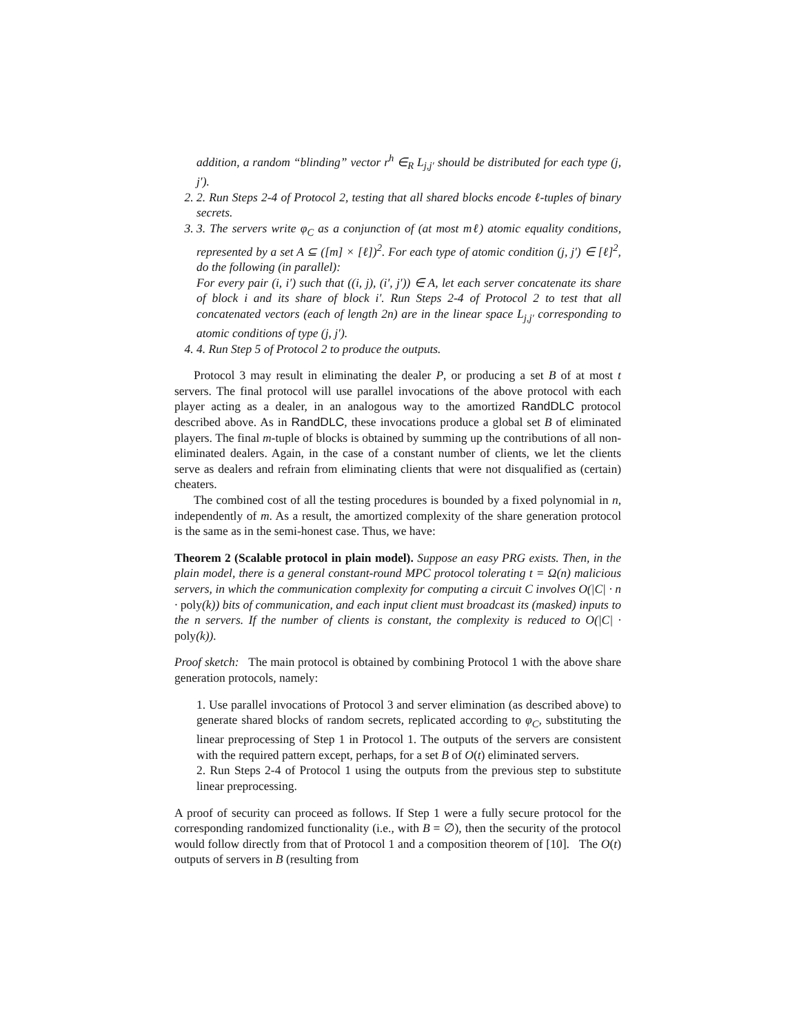addition, a random “blinding” vector r<sup>h</sup> ∈<sub>R</sub> L<sub>j,j′</sub> should be distributed for each type (j, j′).
2. 2. Run Steps 2-4 of Protocol 2, testing that all shared blocks encode ℓ-tuples of binary secrets.
3. 3. The servers write φ<sub>C</sub> as a conjunction of (at most mℓ) atomic equality conditions, represented by a set A ⊆ ([m] × [ℓ])<sup>2</sup>. For each type of atomic condition (j, j′) ∈ [ℓ]<sup>2</sup>, do the following (in parallel):
For every pair (i, i′) such that ((i, j), (i′, j′)) ∈ A, let each server concatenate its share of block i and its share of block i′. Run Steps 2-4 of Protocol 2 to test that all concatenated vectors (each of length 2n) are in the linear space L<sub>j,j′</sub> corresponding to atomic conditions of type (j, j′).
4. 4. Run Step 5 of Protocol 2 to produce the outputs.
Protocol 3 may result in eliminating the dealer P, or producing a set B of at most t servers. The final protocol will use parallel invocations of the above protocol with each player acting as a dealer, in an analogous way to the amortized RandDLC protocol described above. As in RandDLC, these invocations produce a global set B of eliminated players. The final m-tuple of blocks is obtained by summing up the contributions of all non-eliminated dealers. Again, in the case of a constant number of clients, we let the clients serve as dealers and refrain from eliminating clients that were not disqualified as (certain) cheaters.
The combined cost of all the testing procedures is bounded by a fixed polynomial in n, independently of m. As a result, the amortized complexity of the share generation protocol is the same as in the semi-honest case. Thus, we have:
Theorem 2 (Scalable protocol in plain model). Suppose an easy PRG exists. Then, in the plain model, there is a general constant-round MPC protocol tolerating t = Ω(n) malicious servers, in which the communication complexity for computing a circuit C involves O(|C| · n · poly(k)) bits of communication, and each input client must broadcast its (masked) inputs to the n servers. If the number of clients is constant, the complexity is reduced to O(|C| · poly(k)).
Proof sketch: The main protocol is obtained by combining Protocol 1 with the above share generation protocols, namely:
1. Use parallel invocations of Protocol 3 and server elimination (as described above) to generate shared blocks of random secrets, replicated according to φ<sub>C</sub>, substituting the linear preprocessing of Step 1 in Protocol 1. The outputs of the servers are consistent with the required pattern except, perhaps, for a set B of O(t) eliminated servers.
2. Run Steps 2-4 of Protocol 1 using the outputs from the previous step to substitute linear preprocessing.
A proof of security can proceed as follows. If Step 1 were a fully secure protocol for the corresponding randomized functionality (i.e., with B = ∅), then the security of the protocol would follow directly from that of Protocol 1 and a composition theorem of [10]. The O(t) outputs of servers in B (resulting from